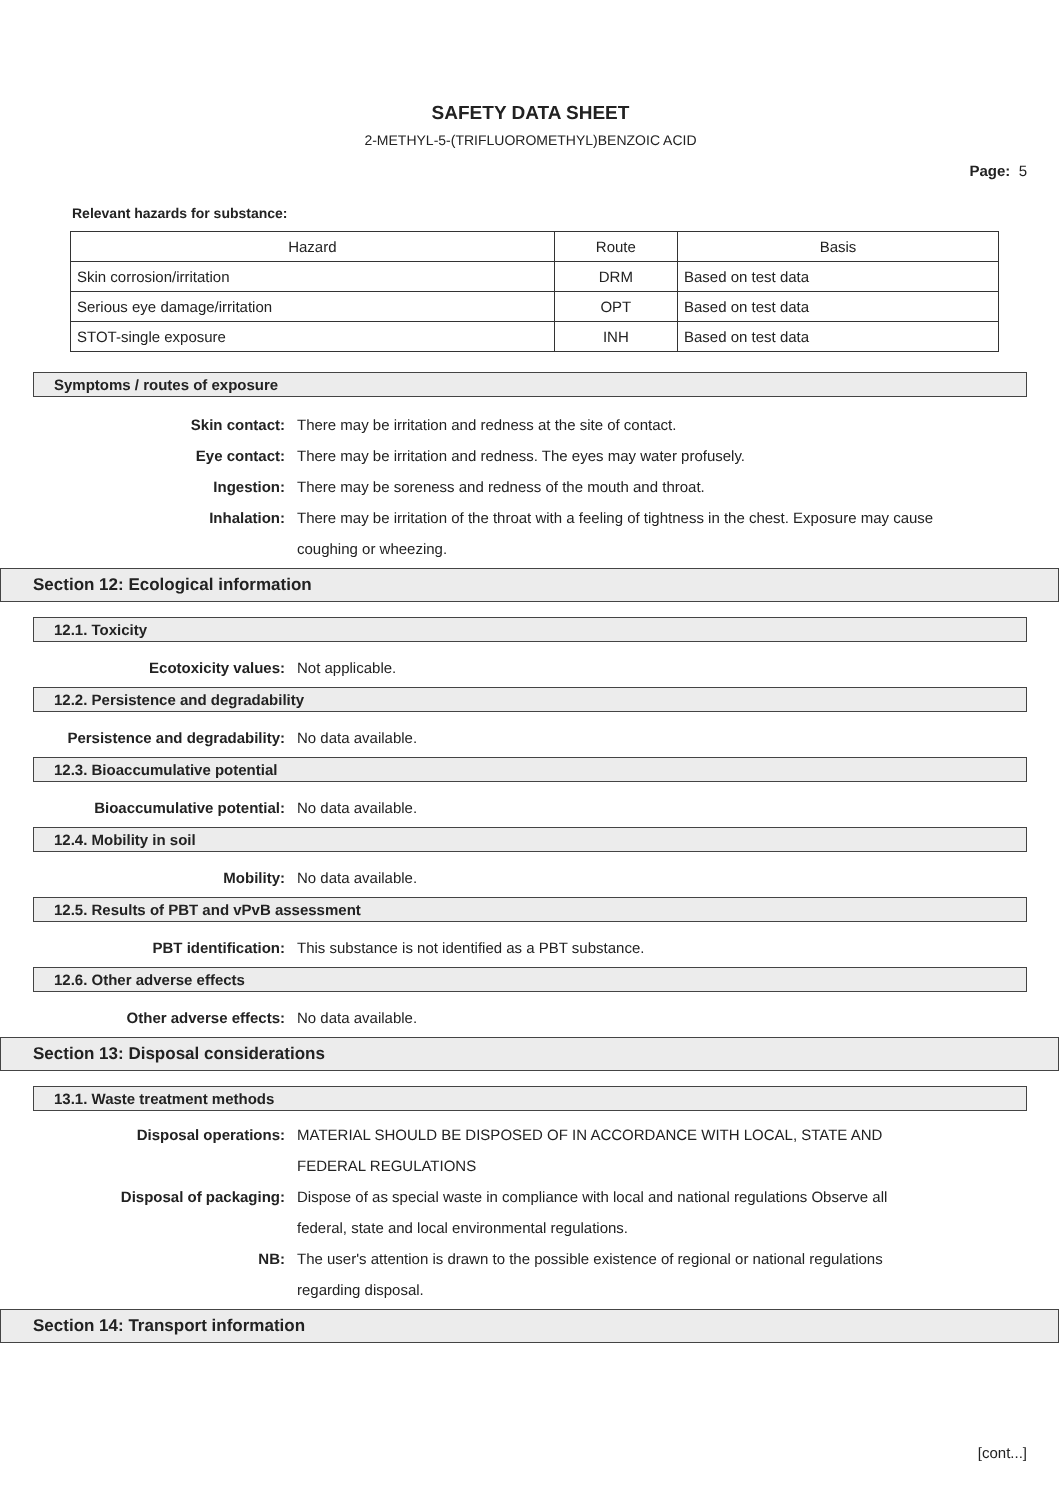SAFETY DATA SHEET
2-METHYL-5-(TRIFLUOROMETHYL)BENZOIC ACID
Page: 5
Relevant hazards for substance:
| Hazard | Route | Basis |
| Skin corrosion/irritation | DRM | Based on test data |
| Serious eye damage/irritation | OPT | Based on test data |
| STOT-single exposure | INH | Based on test data |
Symptoms / routes of exposure
Skin contact: There may be irritation and redness at the site of contact.
Eye contact: There may be irritation and redness. The eyes may water profusely.
Ingestion: There may be soreness and redness of the mouth and throat.
Inhalation: There may be irritation of the throat with a feeling of tightness in the chest. Exposure may cause coughing or wheezing.
Section 12: Ecological information
12.1. Toxicity
Ecotoxicity values: Not applicable.
12.2. Persistence and degradability
Persistence and degradability: No data available.
12.3. Bioaccumulative potential
Bioaccumulative potential: No data available.
12.4. Mobility in soil
Mobility: No data available.
12.5. Results of PBT and vPvB assessment
PBT identification: This substance is not identified as a PBT substance.
12.6. Other adverse effects
Other adverse effects: No data available.
Section 13: Disposal considerations
13.1. Waste treatment methods
Disposal operations: MATERIAL SHOULD BE DISPOSED OF IN ACCORDANCE WITH LOCAL, STATE AND FEDERAL REGULATIONS
Disposal of packaging: Dispose of as special waste in compliance with local and national regulations Observe all federal, state and local environmental regulations.
NB: The user's attention is drawn to the possible existence of regional or national regulations regarding disposal.
Section 14: Transport information
[cont...]